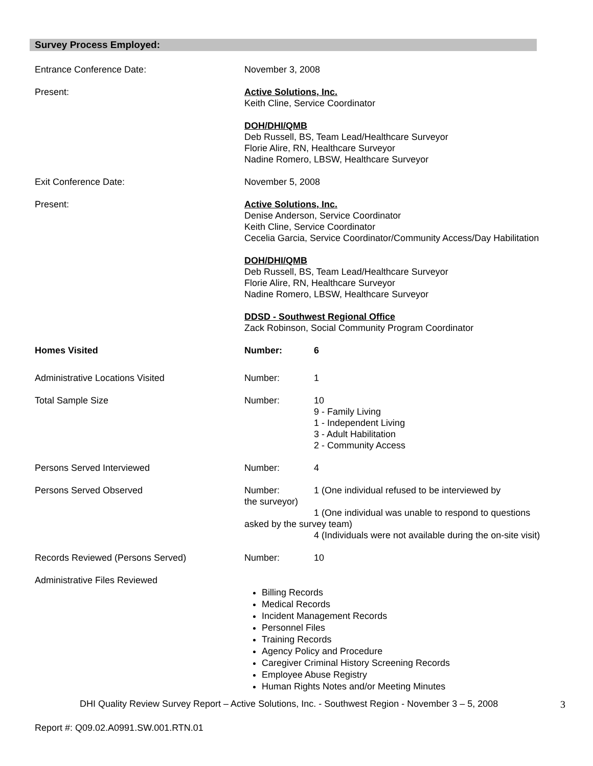Survey Process Employed:
Entrance Conference Date: November 3, 2008
Present: Active Solutions, Inc.
Keith Cline, Service Coordinator
DOH/DHI/QMB
Deb Russell, BS, Team Lead/Healthcare Surveyor
Florie Alire, RN, Healthcare Surveyor
Nadine Romero, LBSW, Healthcare Surveyor
Exit Conference Date: November 5, 2008
Present: Active Solutions, Inc.
Denise Anderson, Service Coordinator
Keith Cline, Service Coordinator
Cecelia Garcia, Service Coordinator/Community Access/Day Habilitation
DOH/DHI/QMB
Deb Russell, BS, Team Lead/Healthcare Surveyor
Florie Alire, RN, Healthcare Surveyor
Nadine Romero, LBSW, Healthcare Surveyor
DDSD - Southwest Regional Office
Zack Robinson, Social Community Program Coordinator
Homes Visited Number: 6
Administrative Locations Visited Number: 1
Total Sample Size Number: 10
9 - Family Living
1 - Independent Living
3 - Adult Habilitation
2 - Community Access
Persons Served Interviewed Number: 4
Persons Served Observed Number: 1 (One individual refused to be interviewed by
the surveyor)
1 (One individual was unable to respond to questions
asked by the survey team)
4 (Individuals were not available during the on-site visit)
Records Reviewed (Persons Served) Number: 10
Administrative Files Reviewed
Billing Records
Medical Records
Incident Management Records
Personnel Files
Training Records
Agency Policy and Procedure
Caregiver Criminal History Screening Records
Employee Abuse Registry
Human Rights Notes and/or Meeting Minutes
DHI Quality Review Survey Report – Active Solutions, Inc. - Southwest Region - November 3 – 5, 2008 3
Report #: Q09.02.A0991.SW.001.RTN.01